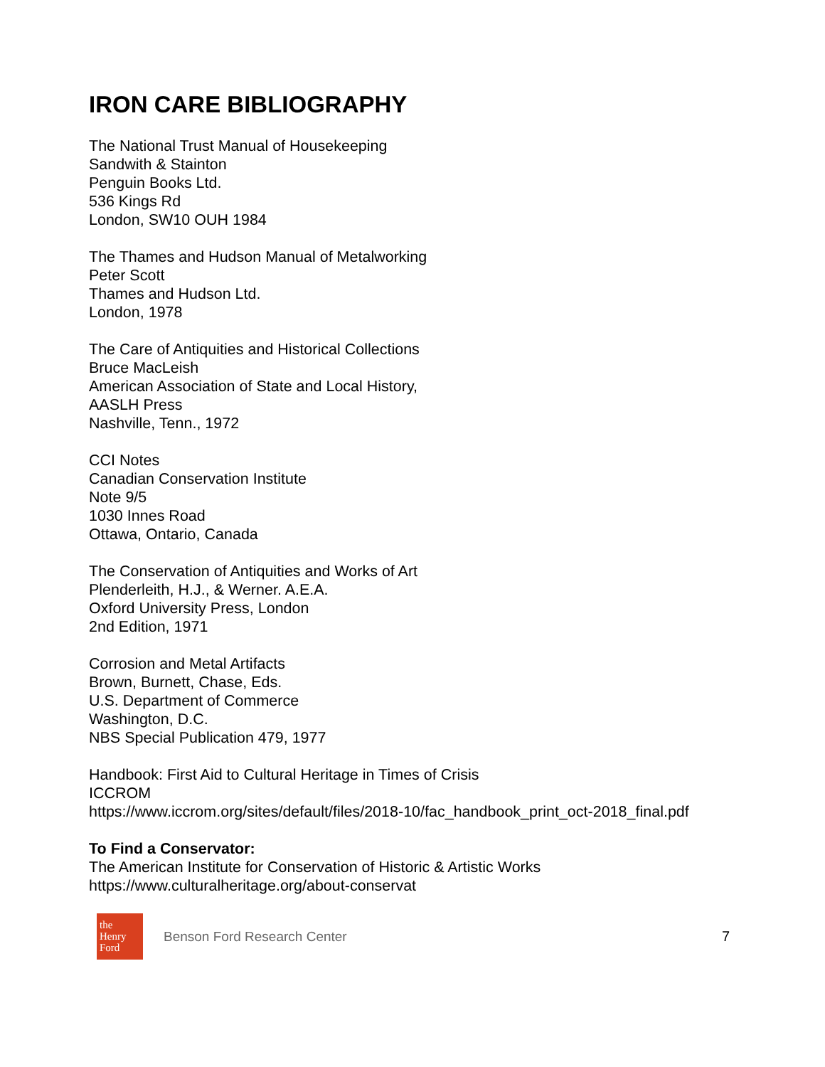IRON CARE BIBLIOGRAPHY
The National Trust Manual of Housekeeping
Sandwith & Stainton
Penguin Books Ltd.
536 Kings Rd
London, SW10 OUH 1984
The Thames and Hudson Manual of Metalworking
Peter Scott
Thames and Hudson Ltd.
London, 1978
The Care of Antiquities and Historical Collections
Bruce MacLeish
American Association of State and Local History,
AASLH Press
Nashville, Tenn., 1972
CCI Notes
Canadian Conservation Institute
Note 9/5
1030 Innes Road
Ottawa, Ontario, Canada
The Conservation of Antiquities and Works of Art
Plenderleith, H.J., & Werner. A.E.A.
Oxford University Press, London
2nd Edition, 1971
Corrosion and Metal Artifacts
Brown, Burnett, Chase, Eds.
U.S. Department of Commerce
Washington, D.C.
NBS Special Publication 479, 1977
Handbook: First Aid to Cultural Heritage in Times of Crisis
ICCROM
https://www.iccrom.org/sites/default/files/2018-10/fac_handbook_print_oct-2018_final.pdf
To Find a Conservator:
The American Institute for Conservation of Historic & Artistic Works
https://www.culturalheritage.org/about-conservat
the Henry Ford
Benson Ford Research Center 7